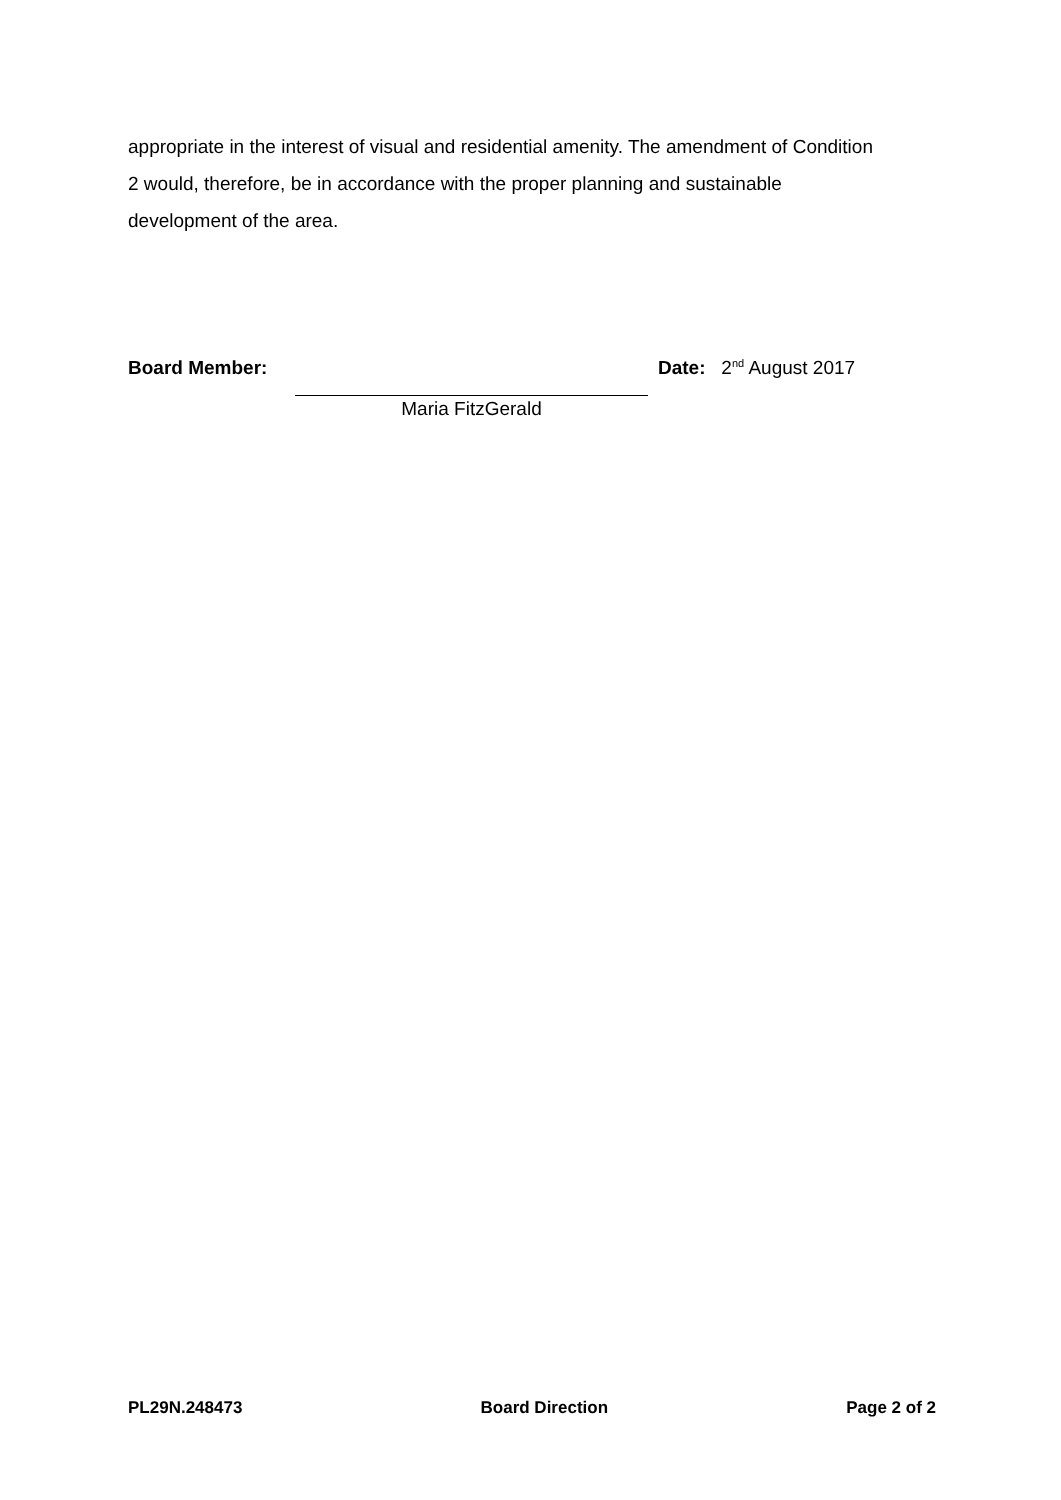appropriate in the interest of visual and residential amenity. The amendment of Condition 2 would, therefore, be in accordance with the proper planning and sustainable development of the area.
Board Member:
Maria FitzGerald
Date: 2<sup>nd</sup> August 2017
PL29N.248473 Board Direction Page 2 of 2